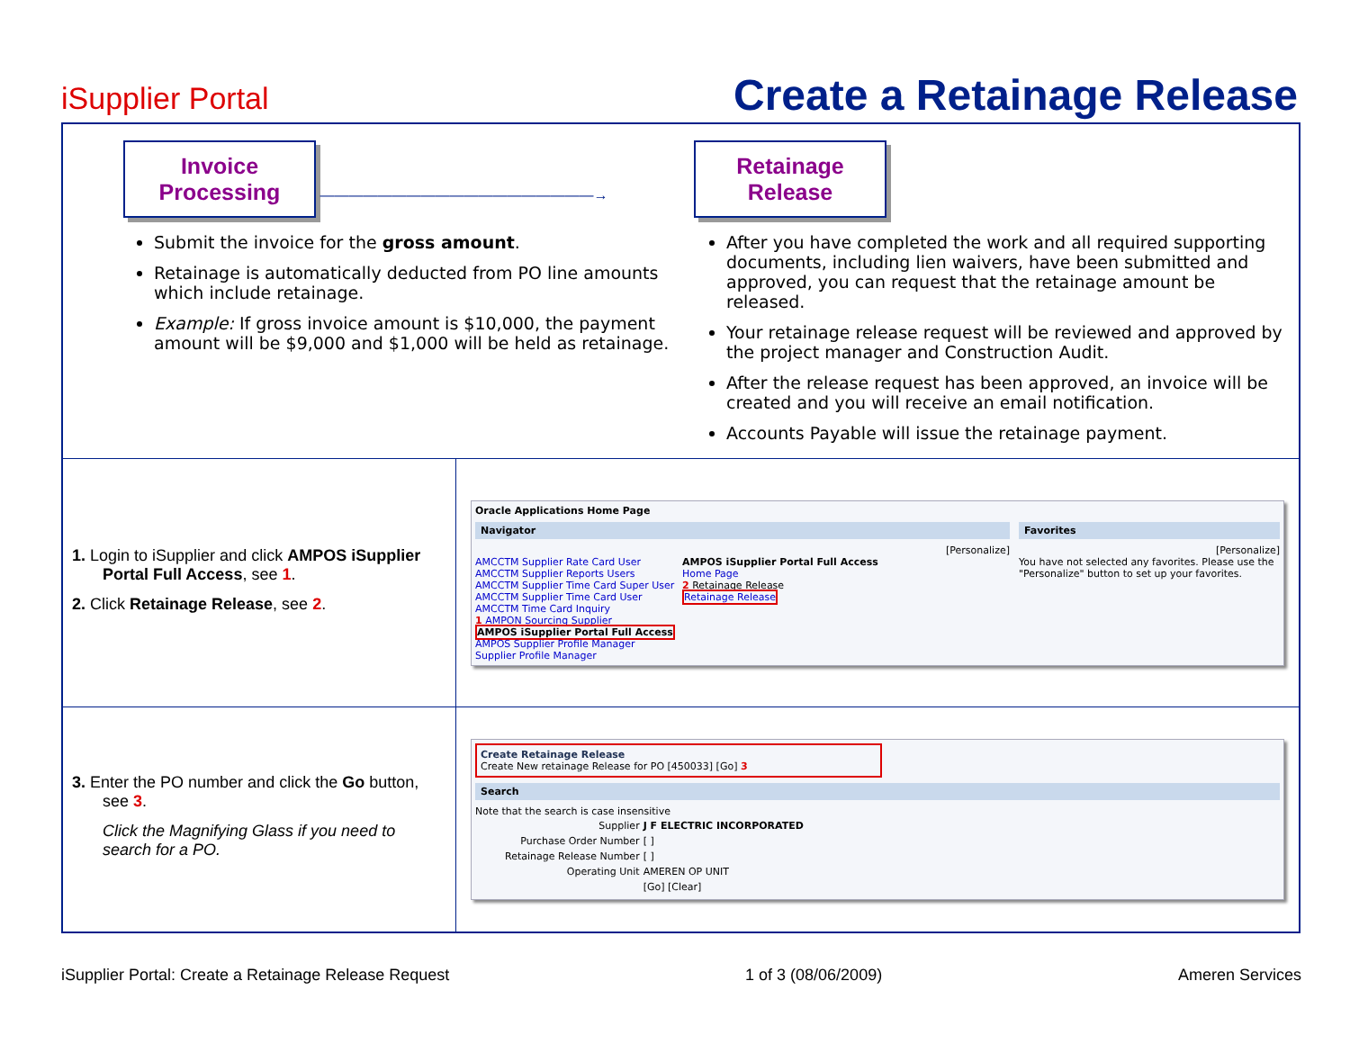iSupplier Portal Create a Retainage Release
| Invoice Processing ———————————————————→ Submit the invoice for the gross amount . Retainage is automatically deducted from PO line amounts which include retainage. Example: If gross invoice amount is $10,000, the payment amount will be $9,000 and $1,000 will be held as retainage. Retainage Release After you have completed the work and all required supporting documents, including lien waivers, have been submitted and approved, you can request that the retainage amount be released. Your retainage release request will be reviewed and approved by the project manager and Construction Audit. After the release request has been approved, an invoice will be created and you will receive an email notification. Accounts Payable will issue the retainage payment. | |
| 1. Login to iSupplier and click AMPOS iSupplier Portal Full Access , see 1 . 2. Click Retainage Release , see 2 . | Oracle Applications Home Page Navigator [Personalize] AMCCTM Supplier Rate Card User AMCCTM Supplier Reports Users AMCCTM Supplier Time Card Super User AMCCTM Supplier Time Card User AMCCTM Time Card Inquiry 1 AMPON Sourcing Supplier AMPOS iSupplier Portal Full Access AMPOS Supplier Profile Manager Supplier Profile Manager AMPOS iSupplier Portal Full Access Home Page 2 Retainage Release Retainage Release Favorites [Personalize] You have not selected any favorites. Please use the "Personalize" button to set up your favorites. |
| 3. Enter the PO number and click the Go button, see 3 . Click the Magnifying Glass if you need to search for a PO. | Create Retainage Release Create New retainage Release for PO [450033] [Go] 3 Search Note that the search is case insensitive / Supplier / J F ELECTRIC INCORPORATED / / Purchase Order Number / [ ] / / Retainage Release Number / [ ] / / Operating Unit / AMEREN OP UNIT / / / [Go] [Clear] / |
iSupplier Portal: Create a Retainage Release Request 1 of 3 (08/06/2009) Ameren Services